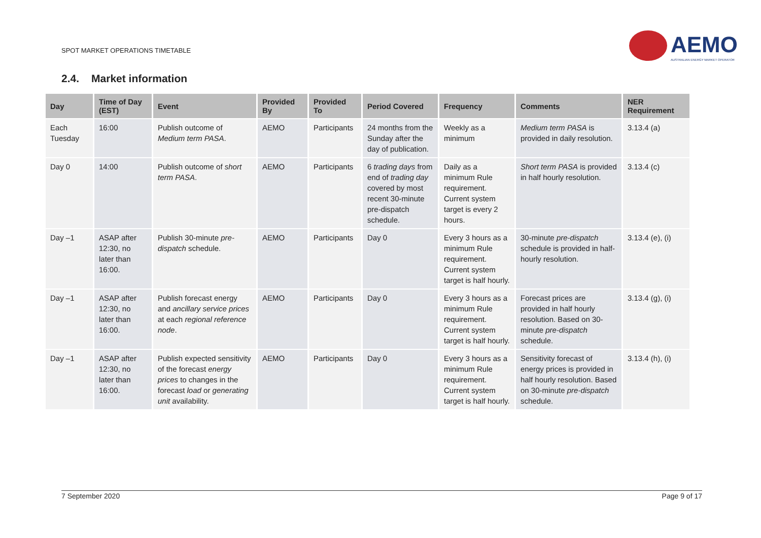SPOT MARKET OPERATIONS TIMETABLE
AEMO
AUSTRALIAN ENERGY MARKET OPERATOR
2.4. Market information
| Day | Time of Day (EST) | Event | Provided By | Provided To | Period Covered | Frequency | Comments | NER Requirement |
| --- | --- | --- | --- | --- | --- | --- | --- | --- |
| Each Tuesday | 16:00 | Publish outcome of Medium term PASA . | AEMO | Participants | 24 months from the Sunday after the day of publication. | Weekly as a minimum | Medium term PASA is provided in daily resolution. | 3.13.4 (a) |
| Day 0 | 14:00 | Publish outcome of short term PASA . | AEMO | Participants | 6 trading days from end of trading day covered by most recent 30-minute pre-dispatch schedule. | Daily as a minimum Rule requirement. Current system target is every 2 hours. | Short term PASA is provided in half hourly resolution. | 3.13.4 (c) |
| Day –1 | ASAP after 12:30, no later than 16:00. | Publish 30-minute pre-dispatch schedule. | AEMO | Participants | Day 0 | Every 3 hours as a minimum Rule requirement. Current system target is half hourly. | 30-minute pre-dispatch schedule is provided in half-hourly resolution. | 3.13.4 (e), (i) |
| Day –1 | ASAP after 12:30, no later than 16:00. | Publish forecast energy and ancillary service prices at each regional reference node . | AEMO | Participants | Day 0 | Every 3 hours as a minimum Rule requirement. Current system target is half hourly. | Forecast prices are provided in half hourly resolution. Based on 30-minute pre-dispatch schedule. | 3.13.4 (g), (i) |
| Day –1 | ASAP after 12:30, no later than 16:00. | Publish expected sensitivity of the forecast energy prices to changes in the forecast load or generating unit availability. | AEMO | Participants | Day 0 | Every 3 hours as a minimum Rule requirement. Current system target is half hourly. | Sensitivity forecast of energy prices is provided in half hourly resolution. Based on 30-minute pre-dispatch schedule. | 3.13.4 (h), (i) |
7 September 2020 Page 9 of 17